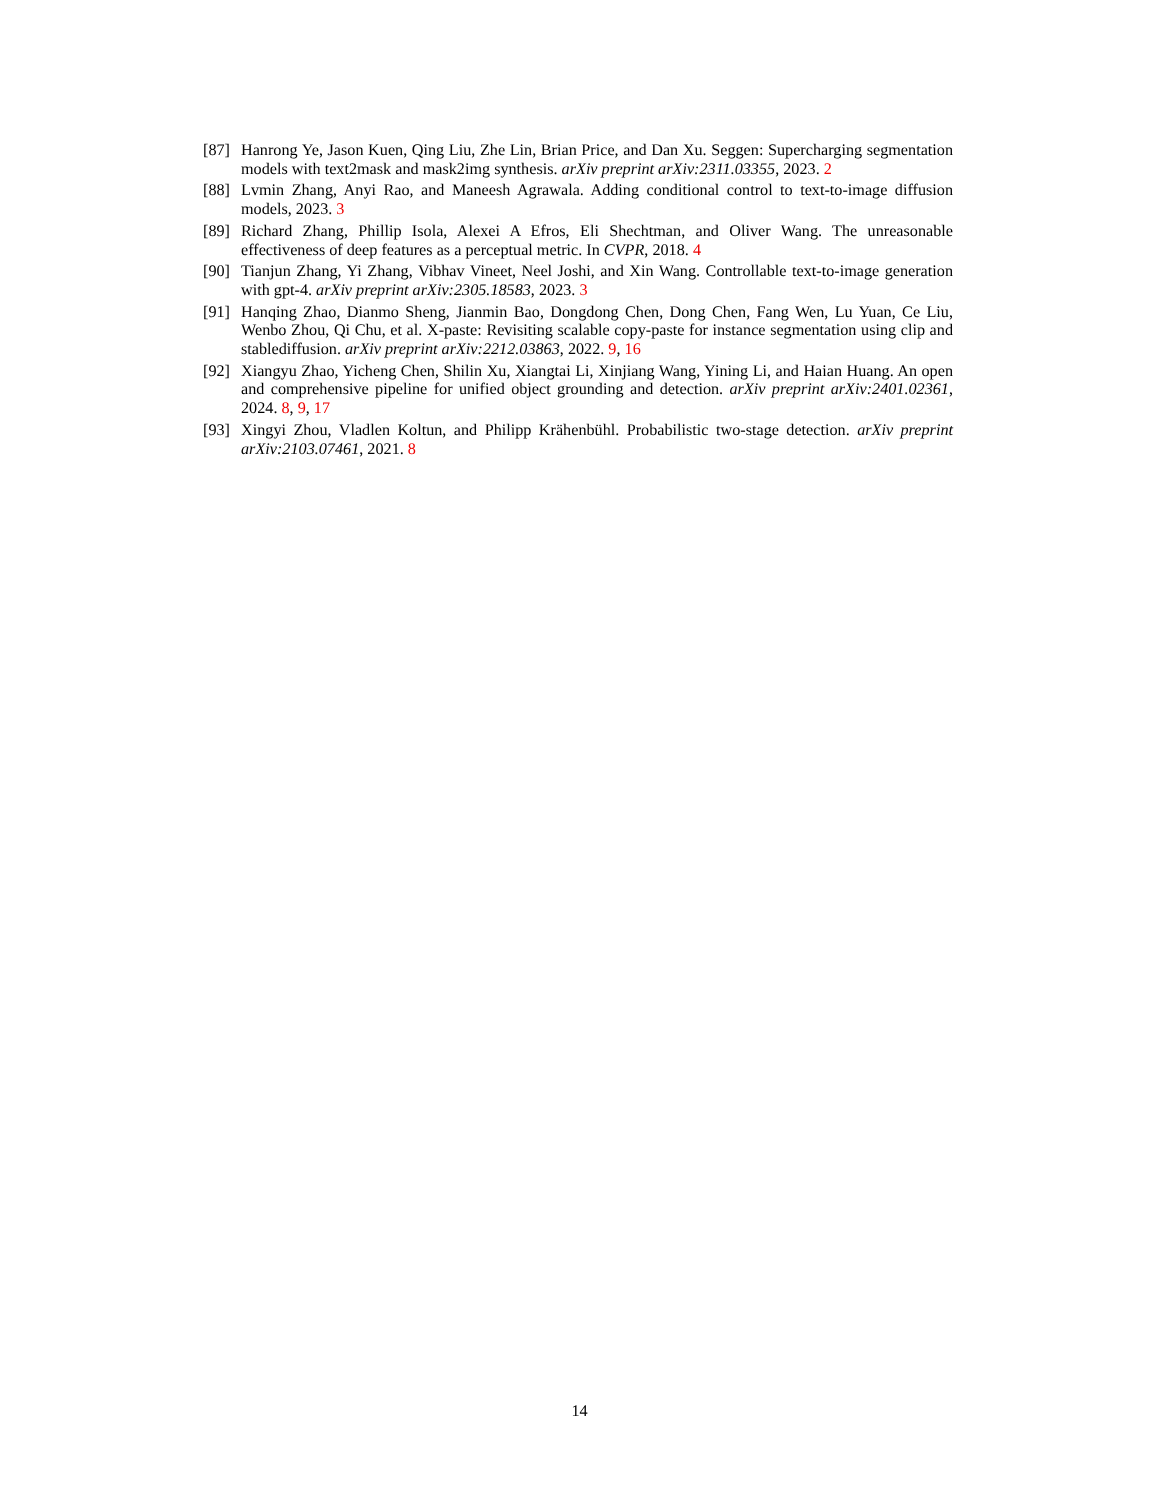[87]
Hanrong Ye, Jason Kuen, Qing Liu, Zhe Lin, Brian Price, and Dan Xu. Seggen: Supercharging segmentation models with text2mask and mask2img synthesis. arXiv preprint arXiv:2311.03355, 2023. 2
[88]
Lvmin Zhang, Anyi Rao, and Maneesh Agrawala. Adding conditional control to text-to-image diffusion models, 2023. 3
[89]
Richard Zhang, Phillip Isola, Alexei A Efros, Eli Shechtman, and Oliver Wang. The unreasonable effectiveness of deep features as a perceptual metric. In CVPR, 2018. 4
[90]
Tianjun Zhang, Yi Zhang, Vibhav Vineet, Neel Joshi, and Xin Wang. Controllable text-to-image generation with gpt-4. arXiv preprint arXiv:2305.18583, 2023. 3
[91]
Hanqing Zhao, Dianmo Sheng, Jianmin Bao, Dongdong Chen, Dong Chen, Fang Wen, Lu Yuan, Ce Liu, Wenbo Zhou, Qi Chu, et al. X-paste: Revisiting scalable copy-paste for instance segmentation using clip and stablediffusion. arXiv preprint arXiv:2212.03863, 2022. 9, 16
[92]
Xiangyu Zhao, Yicheng Chen, Shilin Xu, Xiangtai Li, Xinjiang Wang, Yining Li, and Haian Huang. An open and comprehensive pipeline for unified object grounding and detection. arXiv preprint arXiv:2401.02361, 2024. 8, 9, 17
[93]
Xingyi Zhou, Vladlen Koltun, and Philipp Krähenbühl. Probabilistic two-stage detection. arXiv preprint arXiv:2103.07461, 2021. 8
14